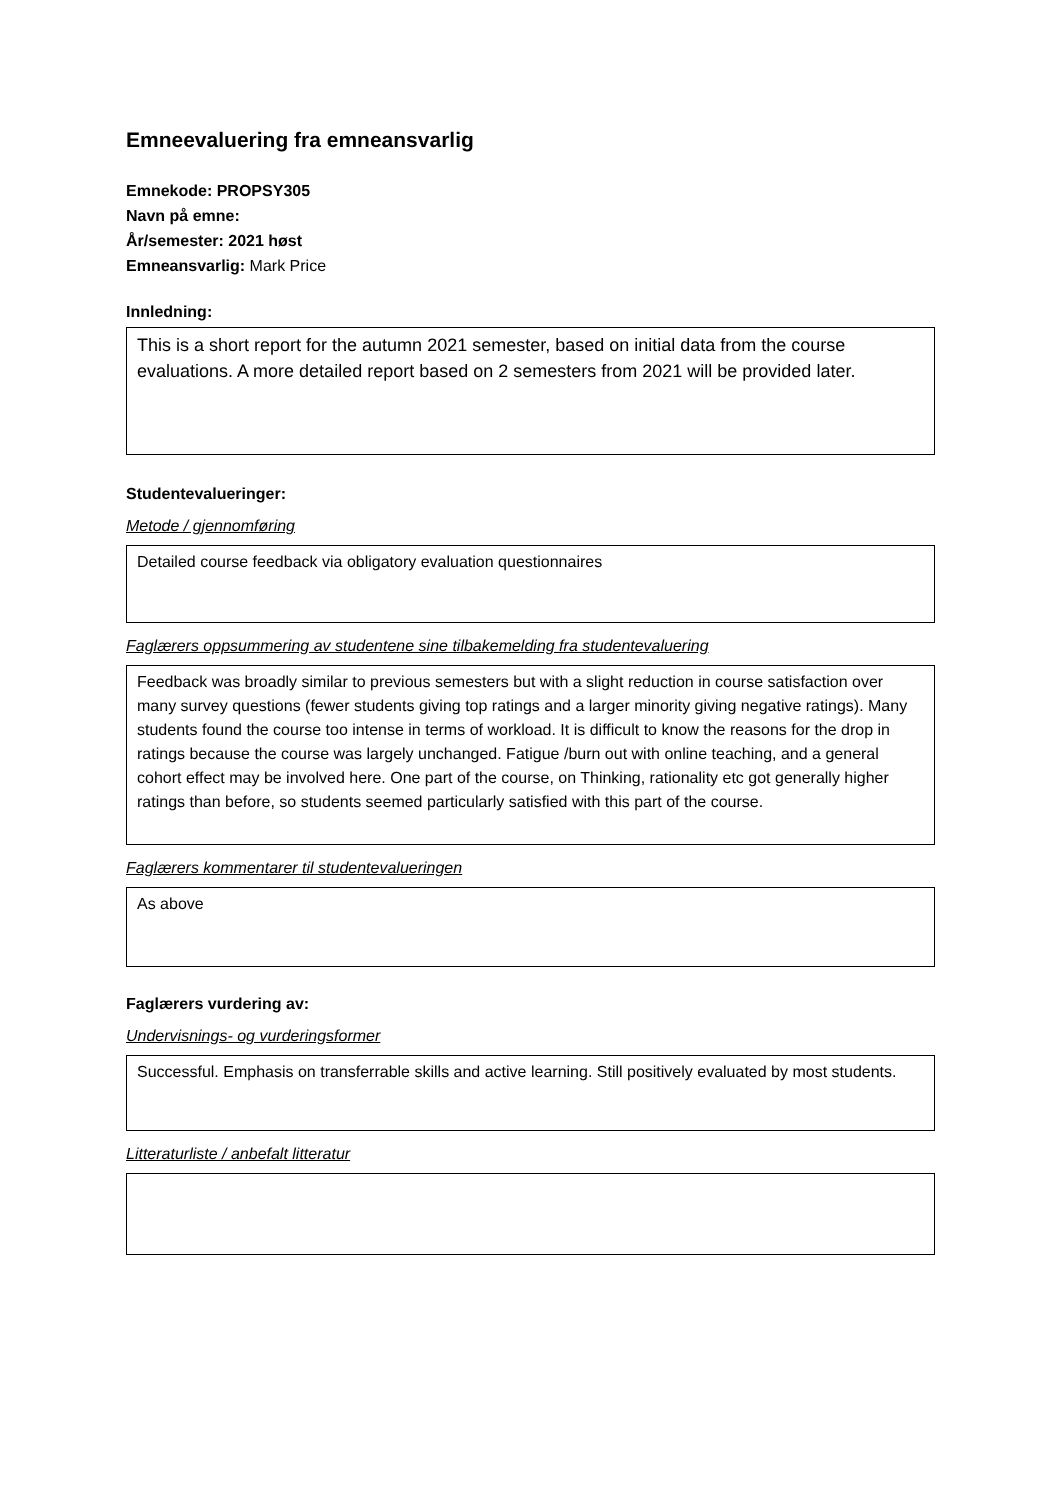Emneevaluering fra emneansvarlig
Emnekode: PROPSY305
Navn på emne:
År/semester: 2021 høst
Emneansvarlig: Mark Price
Innledning:
This is a short report for the autumn 2021 semester, based on initial data from the course evaluations. A more detailed report based on 2 semesters from 2021 will be provided later.
Studentevalueringer:
Metode / gjennomføring
Detailed course feedback via obligatory evaluation questionnaires
Faglærers oppsummering av studentene sine tilbakemelding fra studentevaluering
Feedback was broadly similar to previous semesters but with a slight reduction in course satisfaction over many survey questions (fewer students giving top ratings and a larger minority giving negative ratings). Many students found the course too intense in terms of workload. It is difficult to know the reasons for the drop in ratings because the course was largely unchanged. Fatigue /burn out with online teaching, and a general cohort effect may be involved here. One part of the course, on Thinking, rationality etc got generally higher ratings than before, so students seemed particularly satisfied with this part of the course.
Faglærers kommentarer til studentevalueringen
As above
Faglærers vurdering av:
Undervisnings- og vurderingsformer
Successful. Emphasis on transferrable skills and active learning. Still positively evaluated by most students.
Litteraturliste / anbefalt litteratur